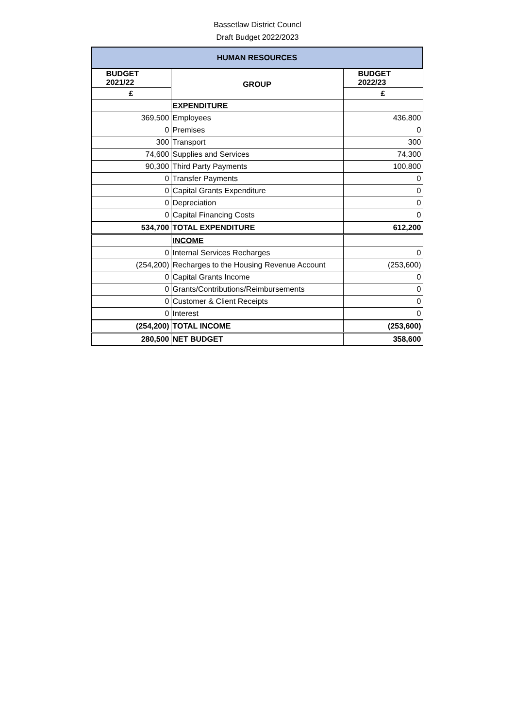Bassetlaw District Councl
Draft Budget 2022/2023
| HUMAN RESOURCES | | |
| BUDGET 2021/22 | GROUP | BUDGET 2022/23 |
| £ | | £ |
| | EXPENDITURE | |
| 369,500 | Employees | 436,800 |
| 0 | Premises | 0 |
| 300 | Transport | 300 |
| 74,600 | Supplies and Services | 74,300 |
| 90,300 | Third Party Payments | 100,800 |
| 0 | Transfer Payments | 0 |
| 0 | Capital Grants Expenditure | 0 |
| 0 | Depreciation | 0 |
| 0 | Capital Financing Costs | 0 |
| 534,700 | TOTAL EXPENDITURE | 612,200 |
| | INCOME | |
| 0 | Internal Services Recharges | 0 |
| (254,200) | Recharges to the Housing Revenue Account | (253,600) |
| 0 | Capital Grants Income | 0 |
| 0 | Grants/Contributions/Reimbursements | 0 |
| 0 | Customer & Client Receipts | 0 |
| 0 | Interest | 0 |
| (254,200) | TOTAL INCOME | (253,600) |
| 280,500 | NET BUDGET | 358,600 |